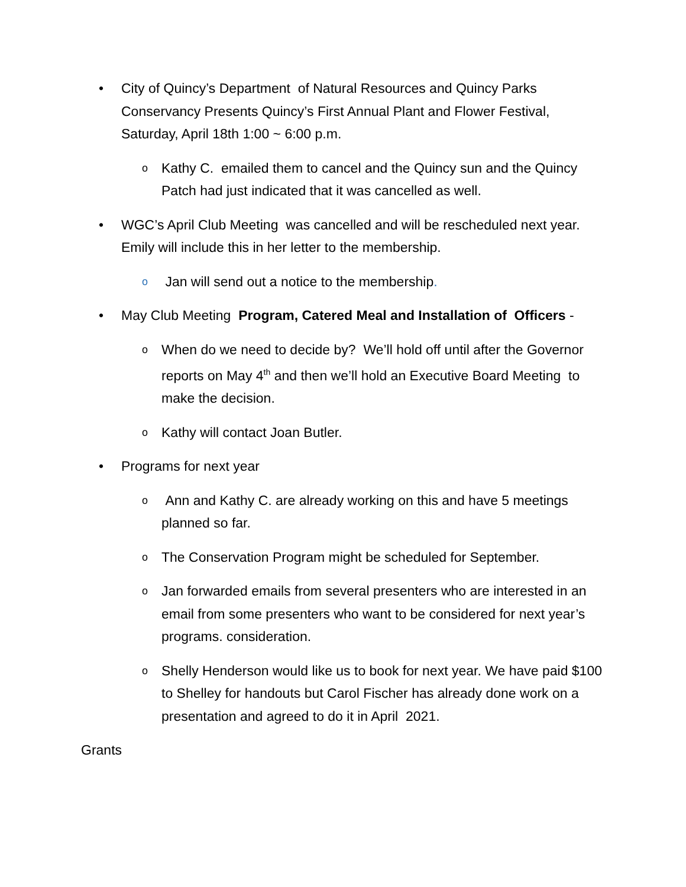• City of Quincy’s Department of Natural Resources and Quincy Parks Conservancy Presents Quincy’s First Annual Plant and Flower Festival, Saturday, April 18th 1:00 ~ 6:00 p.m.
o
Kathy C. emailed them to cancel and the Quincy sun and the Quincy Patch had just indicated that it was cancelled as well.
• WGC’s April Club Meeting was cancelled and will be rescheduled next year. Emily will include this in her letter to the membership.
o
Jan will send out a notice to the membership.
• May Club Meeting Program, Catered Meal and Installation of Officers -
o
When do we need to decide by? We’ll hold off until after the Governor reports on May 4<sup>th</sup> and then we’ll hold an Executive Board Meeting to make the decision.
o
Kathy will contact Joan Butler.
• Programs for next year
o
Ann and Kathy C. are already working on this and have 5 meetings planned so far.
o
The Conservation Program might be scheduled for September.
o
Jan forwarded emails from several presenters who are interested in an email from some presenters who want to be considered for next year’s programs. consideration.
o
Shelly Henderson would like us to book for next year. We have paid $100 to Shelley for handouts but Carol Fischer has already done work on a presentation and agreed to do it in April 2021.
Grants